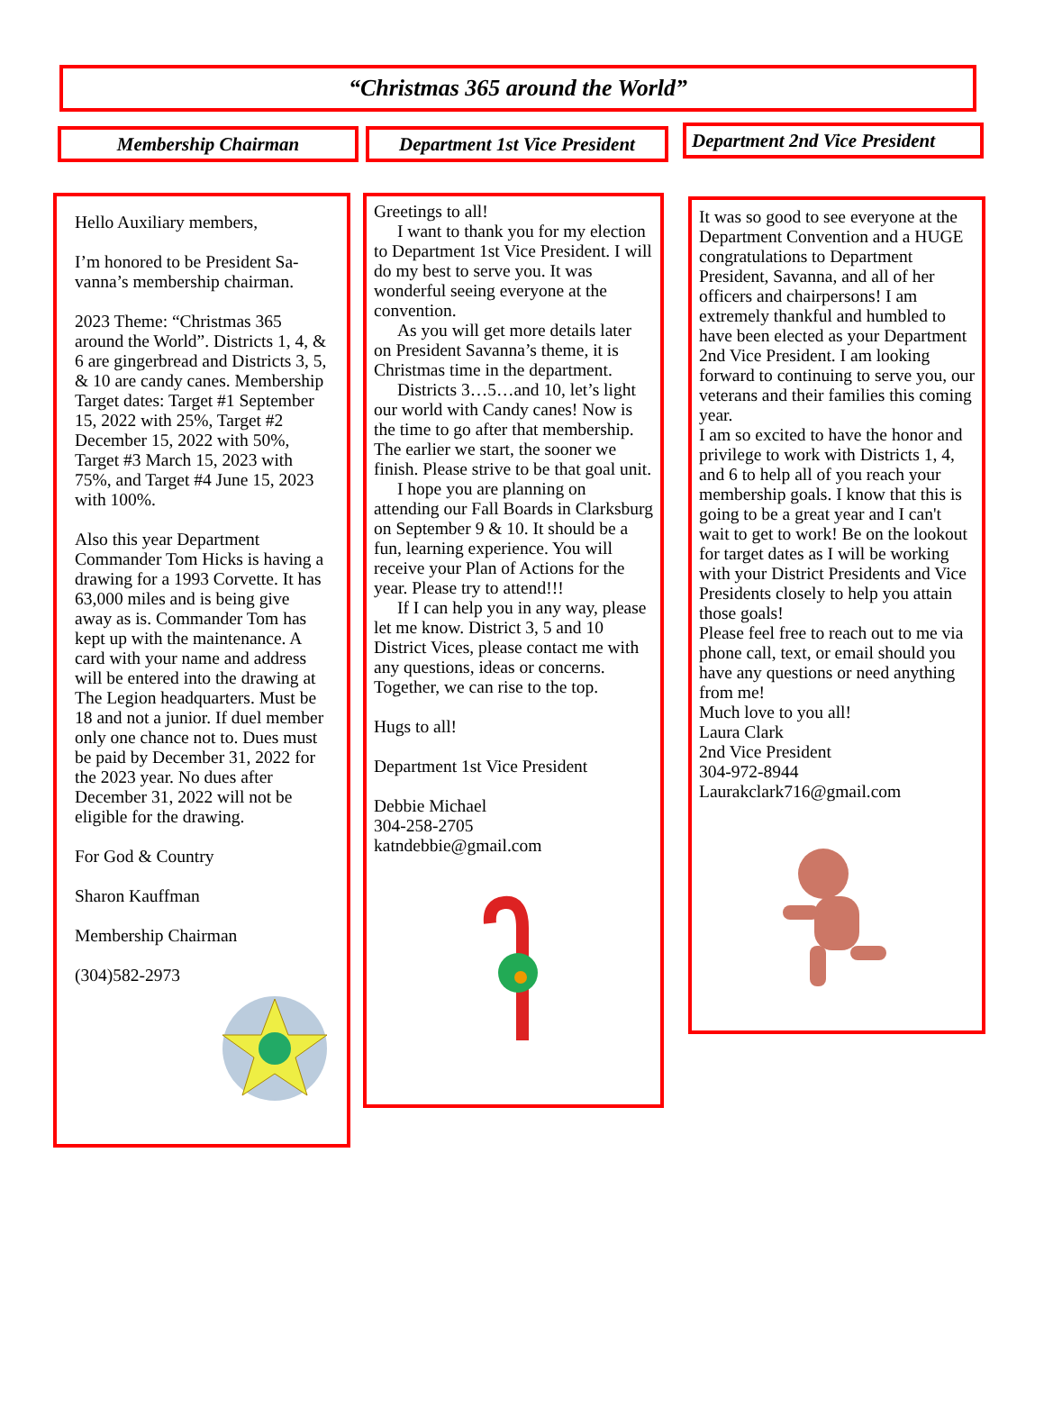“Christmas 365 around the World”
Membership Chairman Department 1st Vice President
Department 2nd Vice President
Hello Auxiliary members,
I’m honored to be President Sa-vanna’s membership chairman.
2023 Theme: “Christmas 365 around the World”. Districts 1, 4, & 6 are gingerbread and Districts 3, 5, & 10 are candy canes. Membership Target dates: Target #1 September 15, 2022 with 25%, Target #2 December 15, 2022 with 50%, Target #3 March 15, 2023 with 75%, and Target #4 June 15, 2023 with 100%.
Also this year Department Commander Tom Hicks is having a drawing for a 1993 Corvette. It has 63,000 miles and is being give away as is. Commander Tom has kept up with the maintenance. A card with your name and address will be entered into the drawing at The Legion headquarters. Must be 18 and not a junior. If duel member only one chance not to. Dues must be paid by December 31, 2022 for the 2023 year. No dues after December 31, 2022 will not be eligible for the drawing.
For God & Country
Sharon Kauffman
Membership Chairman
(304)582-2973
Greetings to all!
I want to thank you for my election to Department 1st Vice President. I will do my best to serve you. It was wonderful seeing everyone at the convention.
As you will get more details later on President Savanna’s theme, it is Christmas time in the department.
Districts 3…5…and 10, let’s light our world with Candy canes! Now is the time to go after that membership. The earlier we start, the sooner we finish. Please strive to be that goal unit.
I hope you are planning on attending our Fall Boards in Clarksburg on September 9 & 10. It should be a fun, learning experience. You will receive your Plan of Actions for the year. Please try to attend!!!
If I can help you in any way, please let me know. District 3, 5 and 10 District Vices, please contact me with any questions, ideas or concerns. Together, we can rise to the top.
Hugs to all!
Department 1st Vice President
Debbie Michael
304-258-2705
katndebbie@gmail.com
It was so good to see everyone at the Department Convention and a HUGE congratulations to Department President, Savanna, and all of her officers and chairpersons! I am extremely thankful and humbled to have been elected as your Department 2nd Vice President. I am looking forward to continuing to serve you, our veterans and their families this coming year.
I am so excited to have the honor and privilege to work with Districts 1, 4, and 6 to help all of you reach your membership goals. I know that this is going to be a great year and I can't wait to get to work! Be on the lookout for target dates as I will be working with your District Presidents and Vice Presidents closely to help you attain those goals!
Please feel free to reach out to me via phone call, text, or email should you have any questions or need anything from me!
Much love to you all!
Laura Clark
2nd Vice President
304-972-8944
Laurakclark716@gmail.com